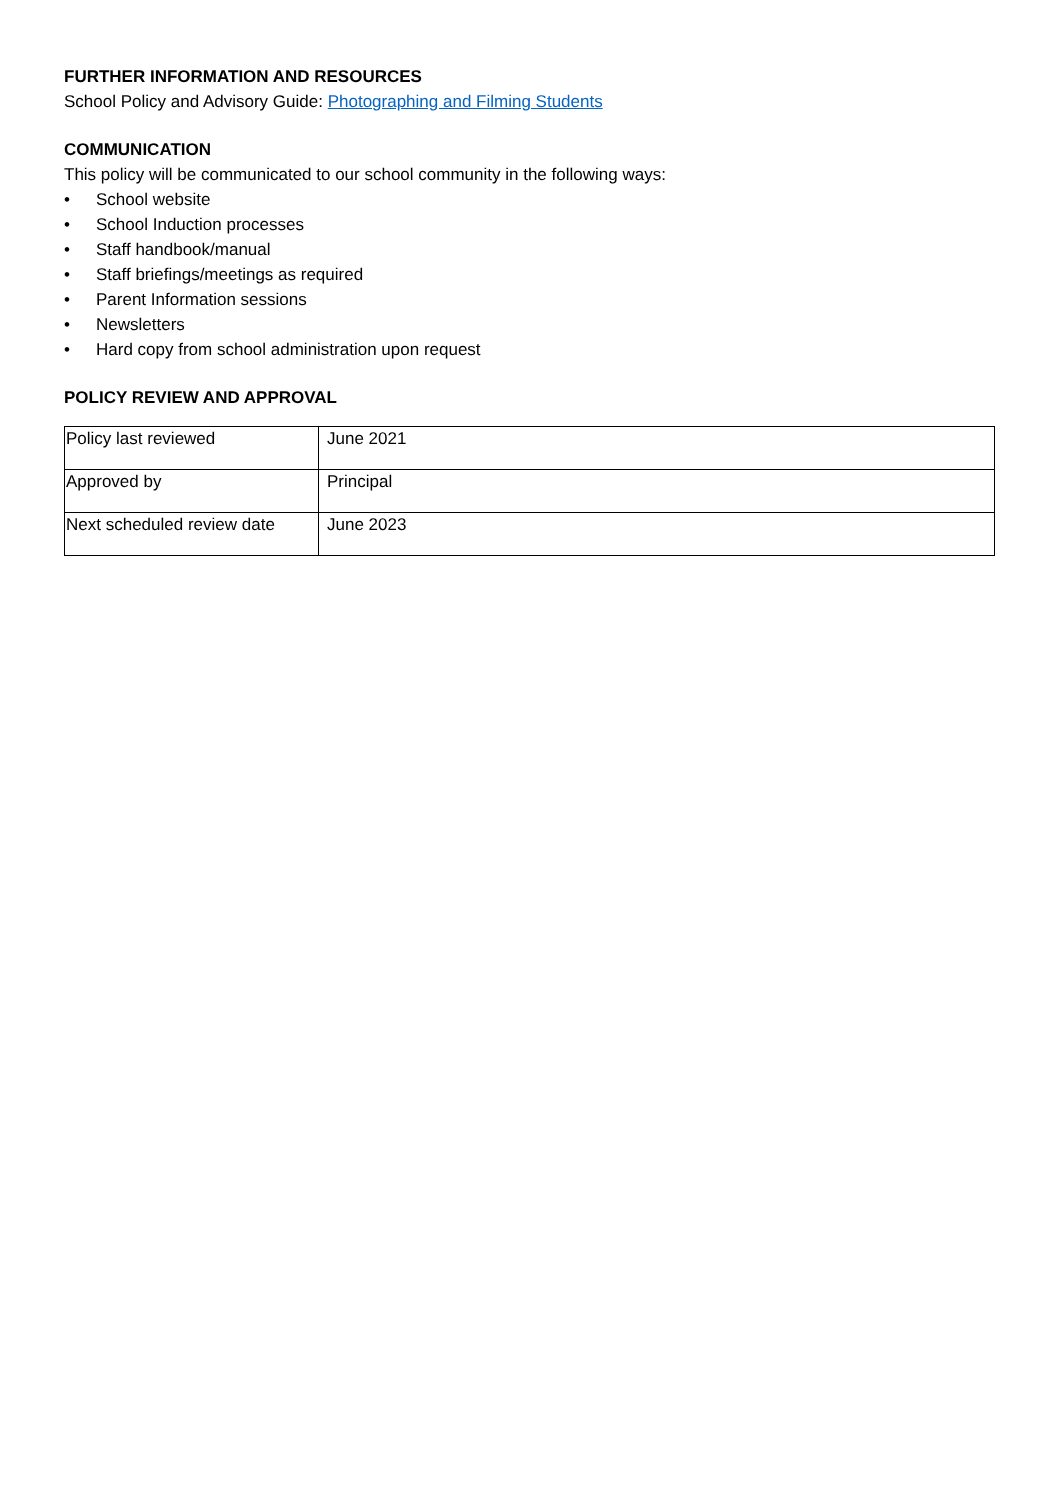FURTHER INFORMATION AND RESOURCES
School Policy and Advisory Guide: Photographing and Filming Students
COMMUNICATION
This policy will be communicated to our school community in the following ways:
• School website
• School Induction processes
• Staff handbook/manual
• Staff briefings/meetings as required
• Parent Information sessions
• Newsletters
• Hard copy from school administration upon request
POLICY REVIEW AND APPROVAL
| Policy last reviewed | June 2021 |
| Approved by | Principal |
| Next scheduled review date | June 2023 |